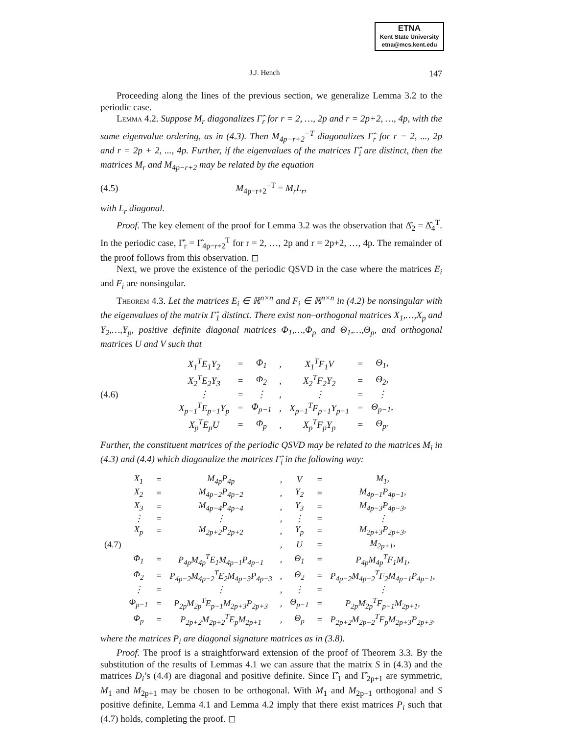ETNA
Kent State University
etna@mcs.kent.edu
J.J. Hench 147
Proceeding along the lines of the previous section, we generalize Lemma 3.2 to the periodic case.
Lemma 4.2. Suppose M<sub>r</sub> diagonalizes Γ̂<sub>r</sub> for r = 2, …, 2p and r = 2p+2, …, 4p, with the same eigenvalue ordering, as in (4.3). Then M<sub>4p−r+2</sub><sup>−T</sup> diagonalizes Γ̂<sub>r</sub> for r = 2, ..., 2p and r = 2p + 2, ..., 4p. Further, if the eigenvalues of the matrices Γ̂<sub>i</sub> are distinct, then the matrices M<sub>r</sub> and M<sub>4p−r+2</sub> may be related by the equation
(4.5) M<sub>4p−r+2</sub><sup>−T</sup> = M<sub>r</sub>L<sub>r</sub>,
with L<sub>r</sub> diagonal.
Proof. The key element of the proof for Lemma 3.2 was the observation that Δ̂<sub>2</sub> = Δ̂<sub>4</sub><sup>T</sup>. In the periodic case, Γ̂<sub>r</sub> = Γ̂<sub>4p−r+2</sub><sup>T</sup> for r = 2, …, 2p and r = 2p+2, …, 4p. The remainder of the proof follows from this observation. ◻
Next, we prove the existence of the periodic QSVD in the case where the matrices E<sub>i</sub> and F<sub>i</sub> are nonsingular.
Theorem 4.3. Let the matrices E<sub>i</sub> ∈ ℝ<sup>n×n</sup> and F<sub>i</sub> ∈ ℝ<sup>n×n</sup> in (4.2) be nonsingular with the eigenvalues of the matrix Γ̂<sub>1</sub> distinct. There exist non–orthogonal matrices X<sub>1</sub>,…,X<sub>p</sub> and Y<sub>2</sub>,…,Y<sub>p</sub>, positive definite diagonal matrices Φ<sub>1</sub>,…,Φ<sub>p</sub> and Θ<sub>1</sub>,…,Θ<sub>p</sub>, and orthogonal matrices U and V such that
(4.6)
| X<sub>1</sub><sup>T</sup>E<sub>1</sub>Y<sub>2</sub> | = | Φ<sub>1</sub> | , | X<sub>1</sub><sup>T</sup>F<sub>1</sub>V | = | Θ<sub>1</sub>, |
| X<sub>2</sub><sup>T</sup>E<sub>2</sub>Y<sub>3</sub> | = | Φ<sub>2</sub> | , | X<sub>2</sub><sup>T</sup>F<sub>2</sub>Y<sub>2</sub> | = | Θ<sub>2</sub>, |
| ⋮ | = | ⋮ | , | ⋮ | = | ⋮ |
| X<sub>p−1</sub><sup>T</sup>E<sub>p−1</sub>Y<sub>p</sub> | = | Φ<sub>p−1</sub> | , | X<sub>p−1</sub><sup>T</sup>F<sub>p−1</sub>Y<sub>p−1</sub> | = | Θ<sub>p−1</sub>, |
| X<sub>p</sub><sup>T</sup>E<sub>p</sub>U | = | Φ<sub>p</sub> | , | X<sub>p</sub><sup>T</sup>F<sub>p</sub>Y<sub>p</sub> | = | Θ<sub>p</sub>. |
Further, the constituent matrices of the periodic QSVD may be related to the matrices M<sub>i</sub> in (4.3) and (4.4) which diagonalize the matrices Γ̂<sub>i</sub> in the following way:
| | X<sub>1</sub> | = | M<sub>4p</sub>P<sub>4p</sub> | , | V | = | M<sub>1</sub>, |
| | X<sub>2</sub> | = | M<sub>4p−2</sub>P<sub>4p−2</sub> | , | Y<sub>2</sub> | = | M<sub>4p−1</sub>P<sub>4p−1</sub>, |
| | X<sub>3</sub> | = | M<sub>4p−4</sub>P<sub>4p−4</sub> | , | Y<sub>3</sub> | = | M<sub>4p−3</sub>P<sub>4p−3</sub>, |
| | ⋮ | = | ⋮ | , | ⋮ | = | ⋮ |
| | X<sub>p</sub> | = | M<sub>2p+2</sub>P<sub>2p+2</sub> | , | Y<sub>p</sub> | = | M<sub>2p+3</sub>P<sub>2p+3</sub>, |
| (4.7) | | | | , | U | = | M<sub>2p+1</sub>, |
| | Φ<sub>1</sub> | = | P<sub>4p</sub>M<sub>4p</sub><sup>T</sup>E<sub>1</sub>M<sub>4p−1</sub>P<sub>4p−1</sub> | , | Θ<sub>1</sub> | = | P<sub>4p</sub>M<sub>4p</sub><sup>T</sup>F<sub>1</sub>M<sub>1</sub>, |
| | Φ<sub>2</sub> | = | P<sub>4p−2</sub>M<sub>4p−2</sub><sup>T</sup>E<sub>2</sub>M<sub>4p−3</sub>P<sub>4p−3</sub> | , | Θ<sub>2</sub> | = | P<sub>4p−2</sub>M<sub>4p−2</sub><sup>T</sup>F<sub>2</sub>M<sub>4p−1</sub>P<sub>4p−1</sub>, |
| | ⋮ | = | ⋮ | , | ⋮ | = | ⋮ |
| | Φ<sub>p−1</sub> | = | P<sub>2p</sub>M<sub>2p</sub><sup>T</sup>E<sub>p−1</sub>M<sub>2p+3</sub>P<sub>2p+3</sub> | , | Θ<sub>p−1</sub> | = | P<sub>2p</sub>M<sub>2p</sub><sup>T</sup>F<sub>p−1</sub>M<sub>2p+1</sub>, |
| | Φ<sub>p</sub> | = | P<sub>2p+2</sub>M<sub>2p+2</sub><sup>T</sup>E<sub>p</sub>M<sub>2p+1</sub> | , | Θ<sub>p</sub> | = | P<sub>2p+2</sub>M<sub>2p+2</sub><sup>T</sup>F<sub>p</sub>M<sub>2p+3</sub>P<sub>2p+3</sub>. |
where the matrices P<sub>i</sub> are diagonal signature matrices as in (3.8).
Proof. The proof is a straightforward extension of the proof of Theorem 3.3. By the substitution of the results of Lemmas 4.1 we can assure that the matrix S in (4.3) and the matrices D<sub>i</sub>’s (4.4) are diagonal and positive definite. Since Γ̂<sub>1</sub> and Γ̂<sub>2p+1</sub> are symmetric, M<sub>1</sub> and M<sub>2p+1</sub> may be chosen to be orthogonal. With M<sub>1</sub> and M<sub>2p+1</sub> orthogonal and S positive definite, Lemma 4.1 and Lemma 4.2 imply that there exist matrices P<sub>i</sub> such that (4.7) holds, completing the proof. ◻